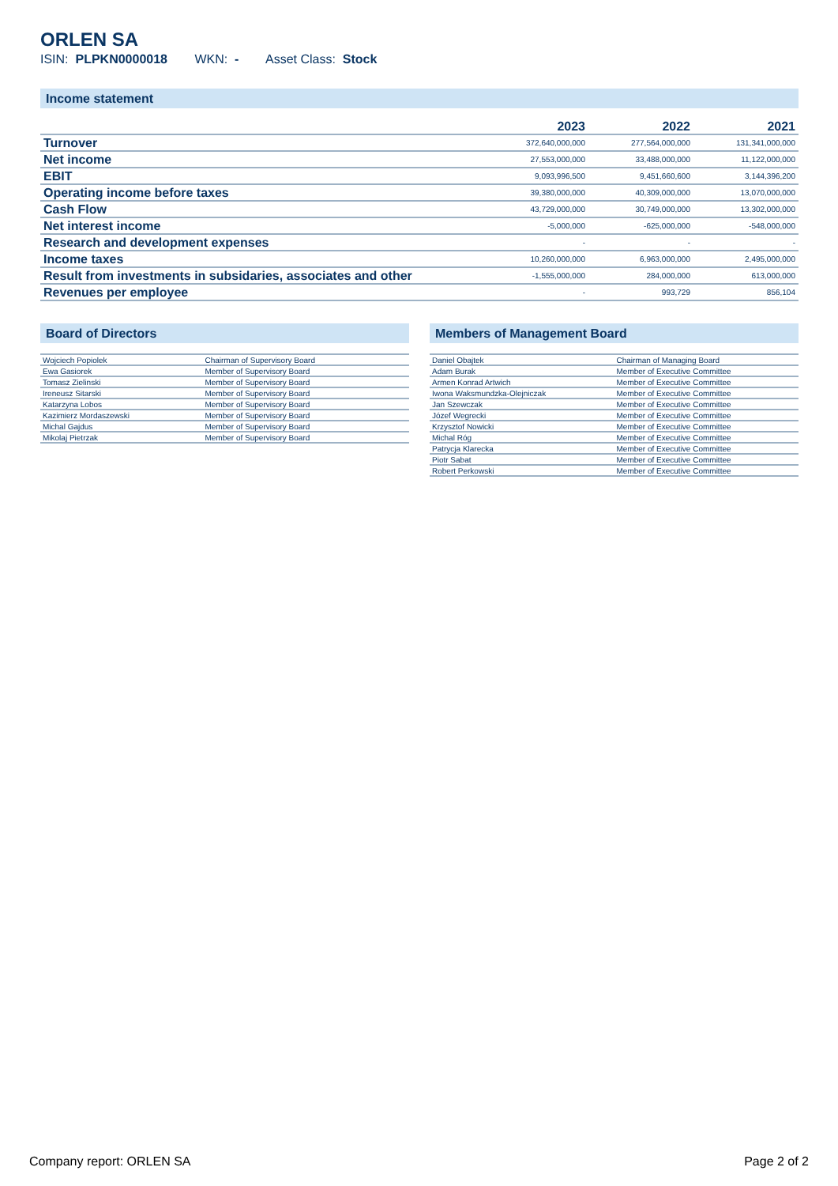ORLEN SA
ISIN: PLPKN0000018 WKN: - Asset Class: Stock
Income statement
| | 2023 | 2022 | 2021 |
| --- | --- | --- | --- |
| Turnover | 372,640,000,000 | 277,564,000,000 | 131,341,000,000 |
| Net income | 27,553,000,000 | 33,488,000,000 | 11,122,000,000 |
| EBIT | 9,093,996,500 | 9,451,660,600 | 3,144,396,200 |
| Operating income before taxes | 39,380,000,000 | 40,309,000,000 | 13,070,000,000 |
| Cash Flow | 43,729,000,000 | 30,749,000,000 | 13,302,000,000 |
| Net interest income | -5,000,000 | -625,000,000 | -548,000,000 |
| Research and development expenses | - | - | - |
| Income taxes | 10,260,000,000 | 6,963,000,000 | 2,495,000,000 |
| Result from investments in subsidaries, associates and other | -1,555,000,000 | 284,000,000 | 613,000,000 |
| Revenues per employee | - | 993,729 | 856,104 |
Board of Directors
| Wojciech Popiolek | Chairman of Supervisory Board |
| Ewa Gasiorek | Member of Supervisory Board |
| Tomasz Zielinski | Member of Supervisory Board |
| Ireneusz Sitarski | Member of Supervisory Board |
| Katarzyna Lobos | Member of Supervisory Board |
| Kazimierz Mordaszewski | Member of Supervisory Board |
| Michal Gajdus | Member of Supervisory Board |
| Mikolaj Pietrzak | Member of Supervisory Board |
Members of Management Board
| Daniel Obajtek | Chairman of Managing Board |
| Adam Burak | Member of Executive Committee |
| Armen Konrad Artwich | Member of Executive Committee |
| Iwona Waksmundzka-Olejniczak | Member of Executive Committee |
| Jan Szewczak | Member of Executive Committee |
| Józef Wegrecki | Member of Executive Committee |
| Krzysztof Nowicki | Member of Executive Committee |
| Michal Róg | Member of Executive Committee |
| Patrycja Klarecka | Member of Executive Committee |
| Piotr Sabat | Member of Executive Committee |
| Robert Perkowski | Member of Executive Committee |
Company report: ORLEN SA Page 2 of 2